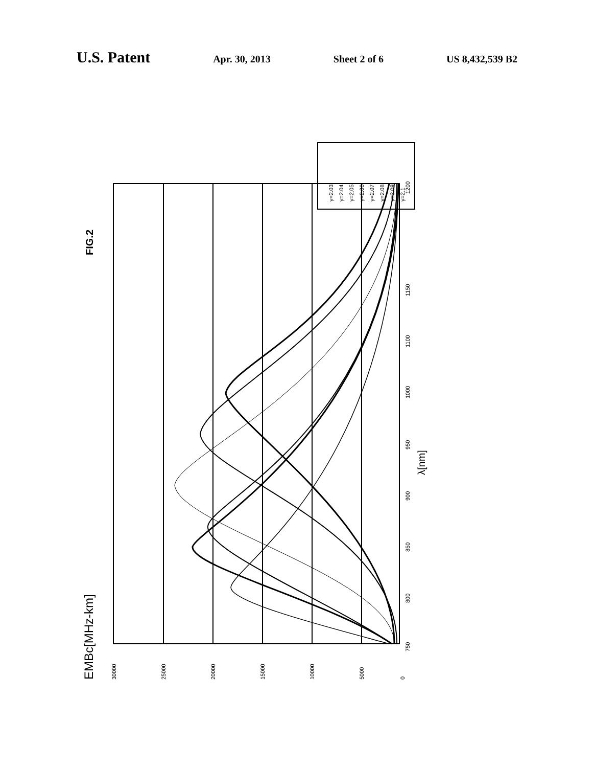U.S. Patent Apr. 30, 2013 Sheet 2 of 6 US 8,432,539 B2
EMBc[MHz-km]
FIG.2
30000
25000
20000
15000
10000
5000
0
750
800
850
900
950
1000
1100
1150
1200
λ[nm]
γ=2.03
γ=2.04
γ=2.05
γ=2.06
γ=2.07
γ=2.08
γ=2.09
γ=2.1